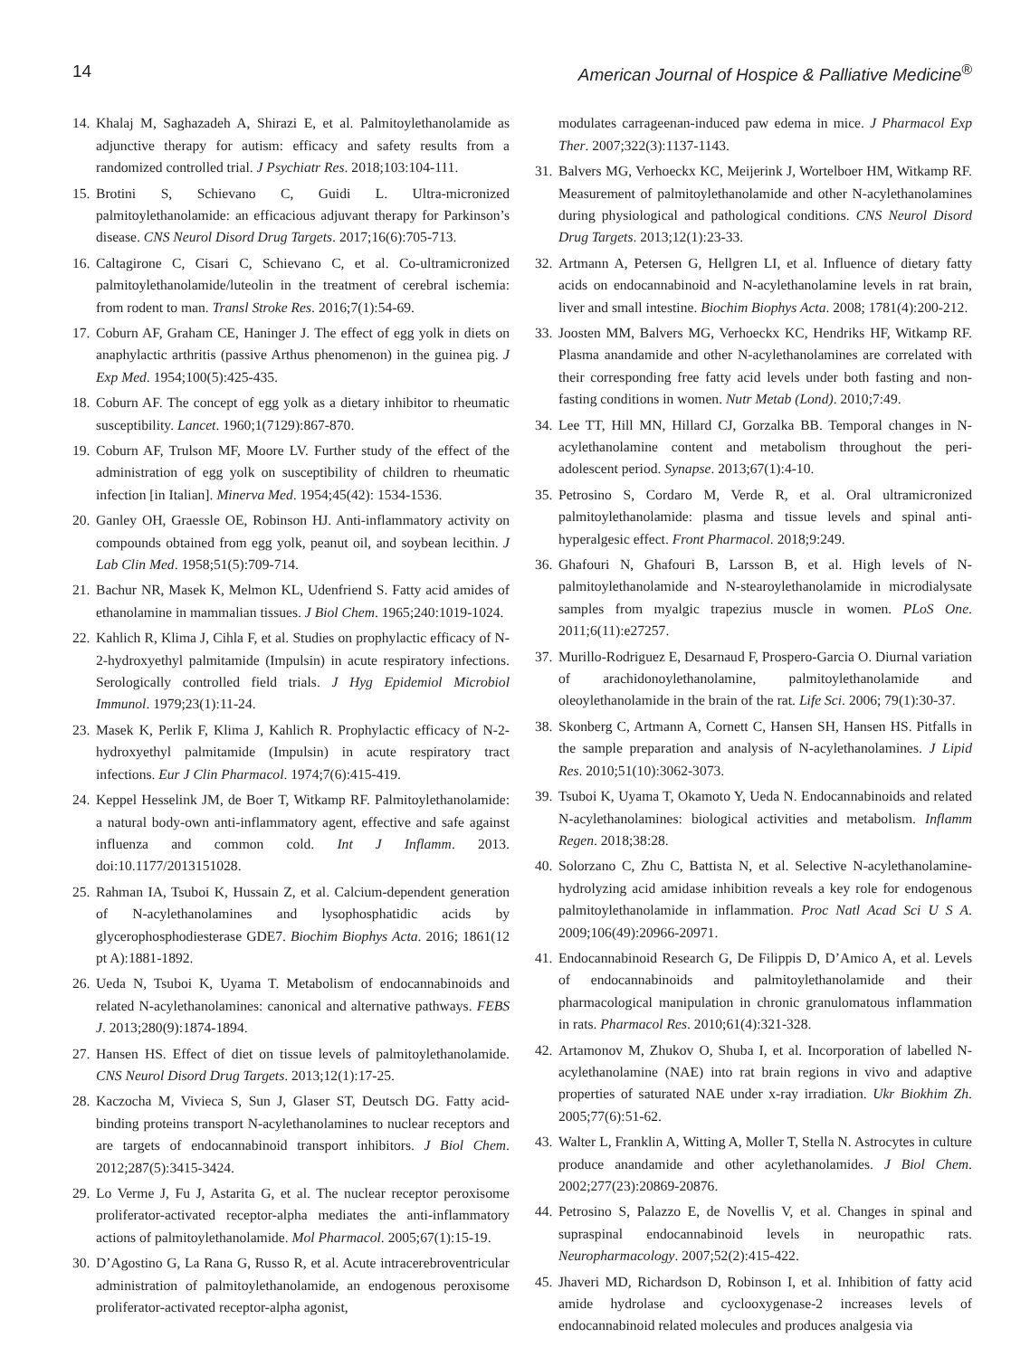14 American Journal of Hospice & Palliative Medicine<sup>®</sup>
14. Khalaj M, Saghazadeh A, Shirazi E, et al. Palmitoylethanolamide as adjunctive therapy for autism: efficacy and safety results from a randomized controlled trial. J Psychiatr Res. 2018;103:104-111.
15. Brotini S, Schievano C, Guidi L. Ultra-micronized palmitoylethanolamide: an efficacious adjuvant therapy for Parkinson’s disease. CNS Neurol Disord Drug Targets. 2017;16(6):705-713.
16. Caltagirone C, Cisari C, Schievano C, et al. Co-ultramicronized palmitoylethanolamide/luteolin in the treatment of cerebral ischemia: from rodent to man. Transl Stroke Res. 2016;7(1):54-69.
17. Coburn AF, Graham CE, Haninger J. The effect of egg yolk in diets on anaphylactic arthritis (passive Arthus phenomenon) in the guinea pig. J Exp Med. 1954;100(5):425-435.
18. Coburn AF. The concept of egg yolk as a dietary inhibitor to rheumatic susceptibility. Lancet. 1960;1(7129):867-870.
19. Coburn AF, Trulson MF, Moore LV. Further study of the effect of the administration of egg yolk on susceptibility of children to rheumatic infection [in Italian]. Minerva Med. 1954;45(42): 1534-1536.
20. Ganley OH, Graessle OE, Robinson HJ. Anti-inflammatory activity on compounds obtained from egg yolk, peanut oil, and soybean lecithin. J Lab Clin Med. 1958;51(5):709-714.
21. Bachur NR, Masek K, Melmon KL, Udenfriend S. Fatty acid amides of ethanolamine in mammalian tissues. J Biol Chem. 1965;240:1019-1024.
22. Kahlich R, Klima J, Cihla F, et al. Studies on prophylactic efficacy of N-2-hydroxyethyl palmitamide (Impulsin) in acute respiratory infections. Serologically controlled field trials. J Hyg Epidemiol Microbiol Immunol. 1979;23(1):11-24.
23. Masek K, Perlik F, Klima J, Kahlich R. Prophylactic efficacy of N-2-hydroxyethyl palmitamide (Impulsin) in acute respiratory tract infections. Eur J Clin Pharmacol. 1974;7(6):415-419.
24. Keppel Hesselink JM, de Boer T, Witkamp RF. Palmitoylethanolamide: a natural body-own anti-inflammatory agent, effective and safe against influenza and common cold. Int J Inflamm. 2013. doi:10.1177/2013151028.
25. Rahman IA, Tsuboi K, Hussain Z, et al. Calcium-dependent generation of N-acylethanolamines and lysophosphatidic acids by glycerophosphodiesterase GDE7. Biochim Biophys Acta. 2016; 1861(12 pt A):1881-1892.
26. Ueda N, Tsuboi K, Uyama T. Metabolism of endocannabinoids and related N-acylethanolamines: canonical and alternative pathways. FEBS J. 2013;280(9):1874-1894.
27. Hansen HS. Effect of diet on tissue levels of palmitoylethanolamide. CNS Neurol Disord Drug Targets. 2013;12(1):17-25.
28. Kaczocha M, Vivieca S, Sun J, Glaser ST, Deutsch DG. Fatty acid-binding proteins transport N-acylethanolamines to nuclear receptors and are targets of endocannabinoid transport inhibitors. J Biol Chem. 2012;287(5):3415-3424.
29. Lo Verme J, Fu J, Astarita G, et al. The nuclear receptor peroxisome proliferator-activated receptor-alpha mediates the anti-inflammatory actions of palmitoylethanolamide. Mol Pharmacol. 2005;67(1):15-19.
30. D’Agostino G, La Rana G, Russo R, et al. Acute intracerebroventricular administration of palmitoylethanolamide, an endogenous peroxisome proliferator-activated receptor-alpha agonist,
modulates carrageenan-induced paw edema in mice. J Pharmacol Exp Ther. 2007;322(3):1137-1143.
31. Balvers MG, Verhoeckx KC, Meijerink J, Wortelboer HM, Witkamp RF. Measurement of palmitoylethanolamide and other N-acylethanolamines during physiological and pathological conditions. CNS Neurol Disord Drug Targets. 2013;12(1):23-33.
32. Artmann A, Petersen G, Hellgren LI, et al. Influence of dietary fatty acids on endocannabinoid and N-acylethanolamine levels in rat brain, liver and small intestine. Biochim Biophys Acta. 2008; 1781(4):200-212.
33. Joosten MM, Balvers MG, Verhoeckx KC, Hendriks HF, Witkamp RF. Plasma anandamide and other N-acylethanolamines are correlated with their corresponding free fatty acid levels under both fasting and non-fasting conditions in women. Nutr Metab (Lond). 2010;7:49.
34. Lee TT, Hill MN, Hillard CJ, Gorzalka BB. Temporal changes in N-acylethanolamine content and metabolism throughout the peri-adolescent period. Synapse. 2013;67(1):4-10.
35. Petrosino S, Cordaro M, Verde R, et al. Oral ultramicronized palmitoylethanolamide: plasma and tissue levels and spinal anti-hyperalgesic effect. Front Pharmacol. 2018;9:249.
36. Ghafouri N, Ghafouri B, Larsson B, et al. High levels of N-palmitoylethanolamide and N-stearoylethanolamide in microdialysate samples from myalgic trapezius muscle in women. PLoS One. 2011;6(11):e27257.
37. Murillo-Rodriguez E, Desarnaud F, Prospero-Garcia O. Diurnal variation of arachidonoylethanolamine, palmitoylethanolamide and oleoylethanolamide in the brain of the rat. Life Sci. 2006; 79(1):30-37.
38. Skonberg C, Artmann A, Cornett C, Hansen SH, Hansen HS. Pitfalls in the sample preparation and analysis of N-acylethanolamines. J Lipid Res. 2010;51(10):3062-3073.
39. Tsuboi K, Uyama T, Okamoto Y, Ueda N. Endocannabinoids and related N-acylethanolamines: biological activities and metabolism. Inflamm Regen. 2018;38:28.
40. Solorzano C, Zhu C, Battista N, et al. Selective N-acylethanolamine-hydrolyzing acid amidase inhibition reveals a key role for endogenous palmitoylethanolamide in inflammation. Proc Natl Acad Sci U S A. 2009;106(49):20966-20971.
41. Endocannabinoid Research G, De Filippis D, D’Amico A, et al. Levels of endocannabinoids and palmitoylethanolamide and their pharmacological manipulation in chronic granulomatous inflammation in rats. Pharmacol Res. 2010;61(4):321-328.
42. Artamonov M, Zhukov O, Shuba I, et al. Incorporation of labelled N-acylethanolamine (NAE) into rat brain regions in vivo and adaptive properties of saturated NAE under x-ray irradiation. Ukr Biokhim Zh. 2005;77(6):51-62.
43. Walter L, Franklin A, Witting A, Moller T, Stella N. Astrocytes in culture produce anandamide and other acylethanolamides. J Biol Chem. 2002;277(23):20869-20876.
44. Petrosino S, Palazzo E, de Novellis V, et al. Changes in spinal and supraspinal endocannabinoid levels in neuropathic rats. Neuropharmacology. 2007;52(2):415-422.
45. Jhaveri MD, Richardson D, Robinson I, et al. Inhibition of fatty acid amide hydrolase and cyclooxygenase-2 increases levels of endocannabinoid related molecules and produces analgesia via